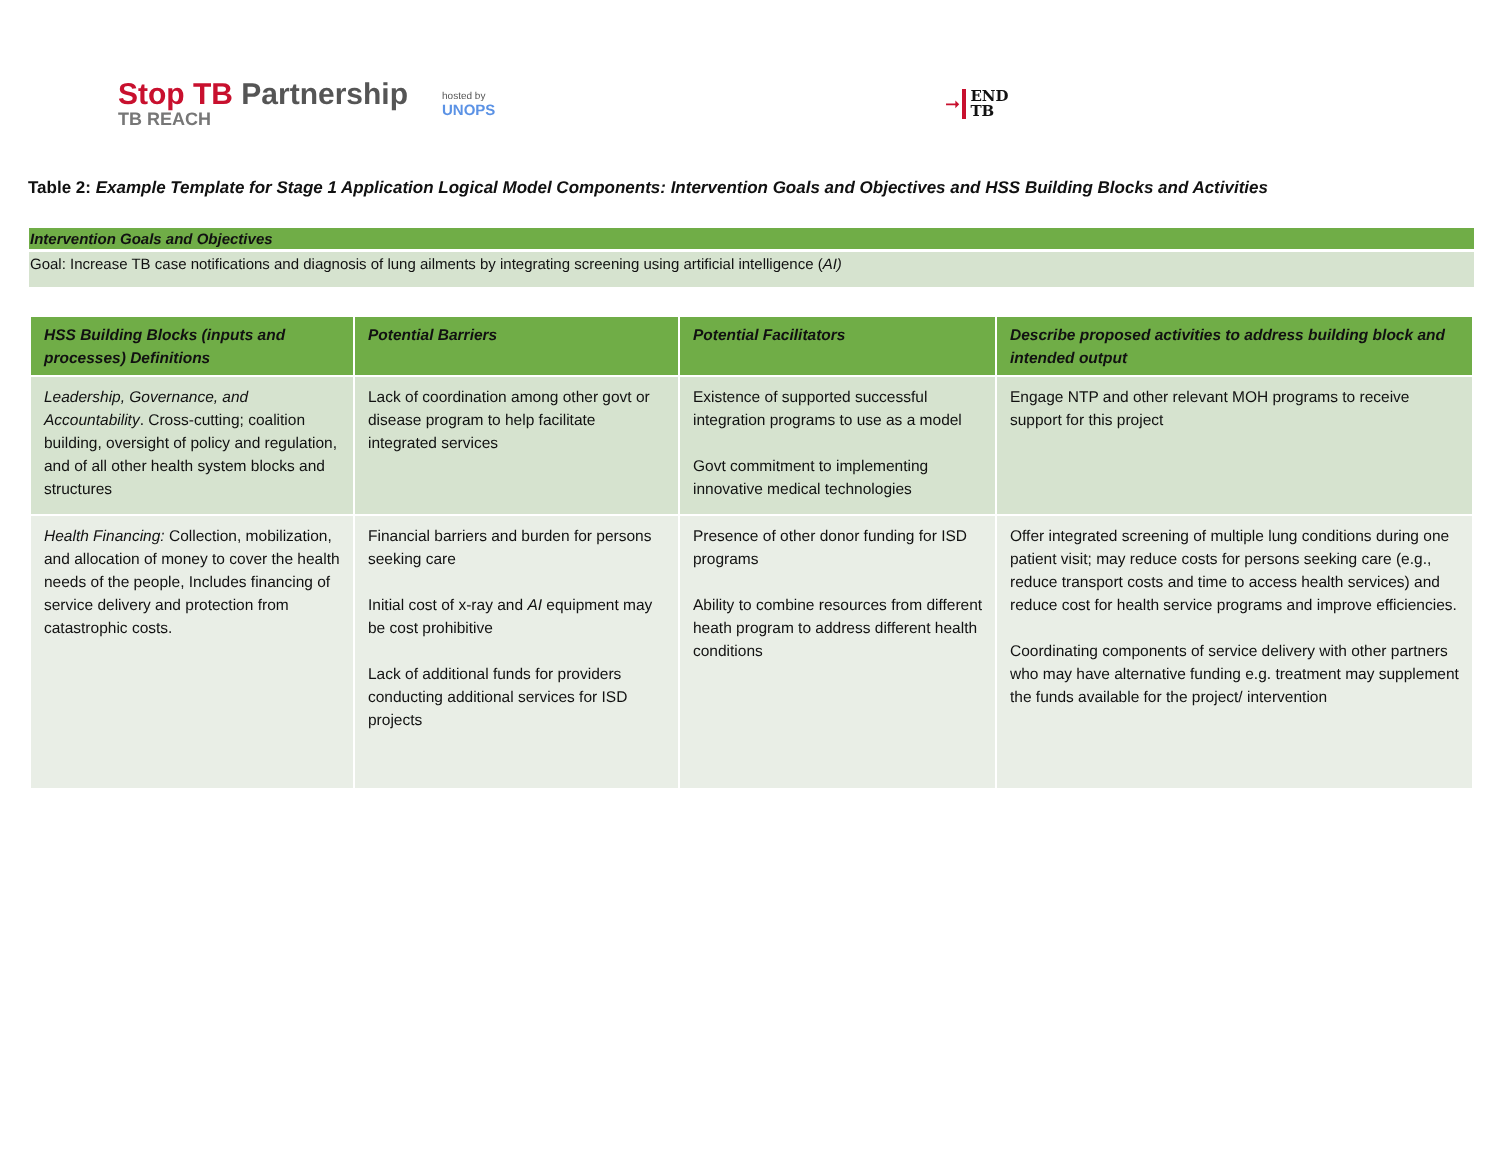Stop TB Partnership
TB REACH
hosted by
UNOPS
➞
END
TB
Table 2: Example Template for Stage 1 Application Logical Model Components: Intervention Goals and Objectives and HSS Building Blocks and Activities
Intervention Goals and Objectives
Goal: Increase TB case notifications and diagnosis of lung ailments by integrating screening using artificial intelligence (AI)
| HSS Building Blocks (inputs and processes) Definitions | Potential Barriers | Potential Facilitators | Describe proposed activities to address building block and intended output |
| --- | --- | --- | --- |
| Leadership, Governance, and Accountability . Cross-cutting; coalition building, oversight of policy and regulation, and of all other health system blocks and structures | Lack of coordination among other govt or disease program to help facilitate integrated services | Existence of supported successful integration programs to use as a model Govt commitment to implementing innovative medical technologies | Engage NTP and other relevant MOH programs to receive support for this project |
| Health Financing: Collection, mobilization, and allocation of money to cover the health needs of the people, Includes financing of service delivery and protection from catastrophic costs. | Financial barriers and burden for persons seeking care Initial cost of x-ray and AI equipment may be cost prohibitive Lack of additional funds for providers conducting additional services for ISD projects | Presence of other donor funding for ISD programs Ability to combine resources from different heath program to address different health conditions | Offer integrated screening of multiple lung conditions during one patient visit; may reduce costs for persons seeking care (e.g., reduce transport costs and time to access health services) and reduce cost for health service programs and improve efficiencies. Coordinating components of service delivery with other partners who may have alternative funding e.g. treatment may supplement the funds available for the project/ intervention |